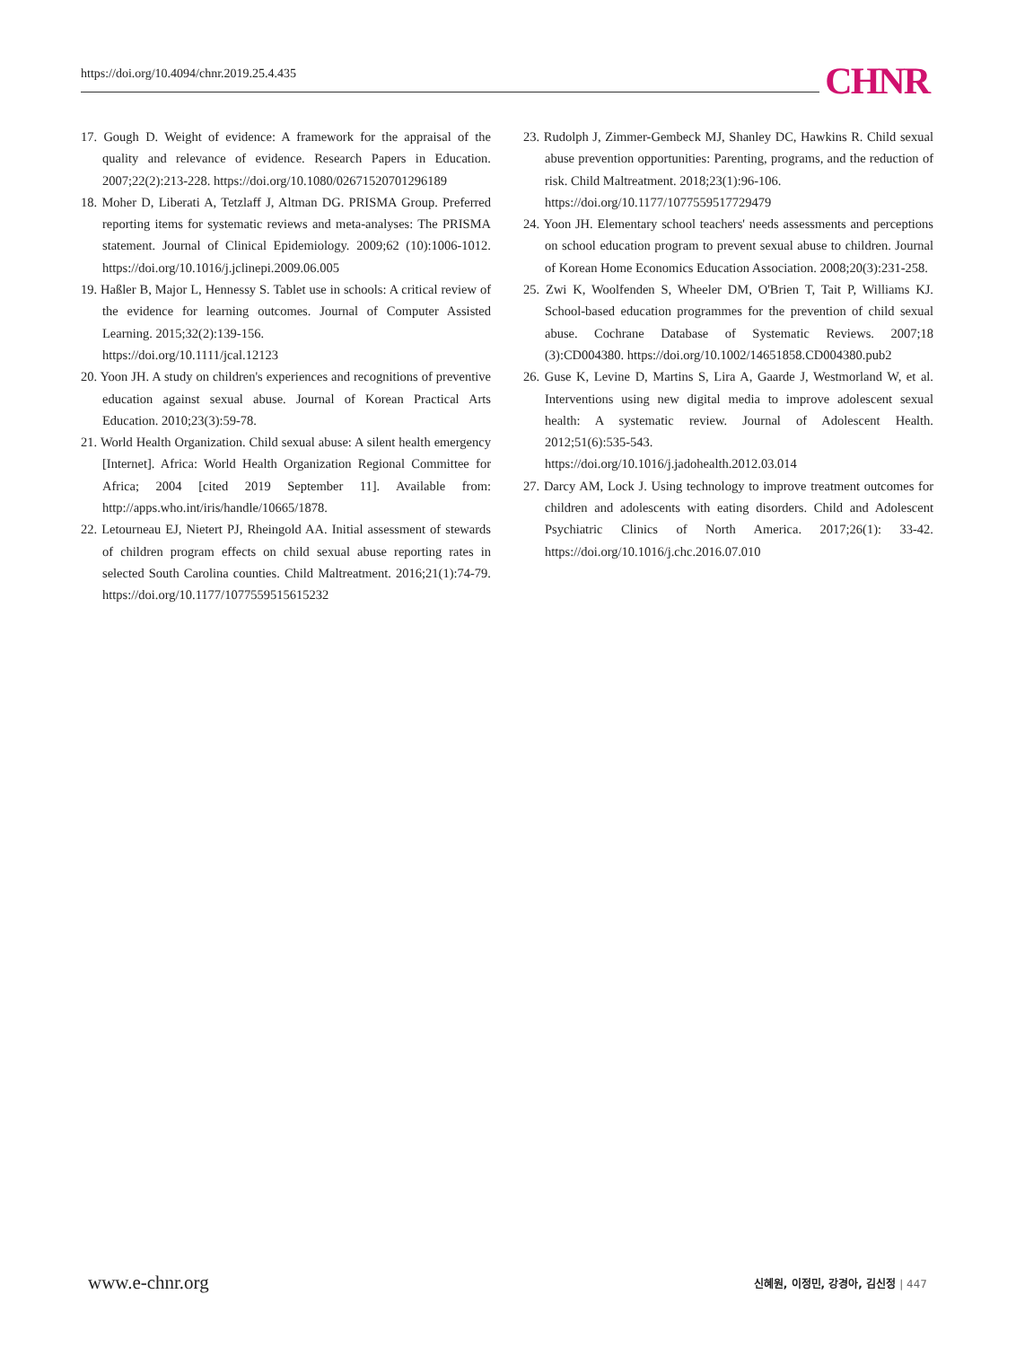https://doi.org/10.4094/chnr.2019.25.4.435 CHNR
17. Gough D. Weight of evidence: A framework for the appraisal of the quality and relevance of evidence. Research Papers in Education. 2007;22(2):213-228. https://doi.org/10.1080/02671520701296189
18. Moher D, Liberati A, Tetzlaff J, Altman DG. PRISMA Group. Preferred reporting items for systematic reviews and meta-analyses: The PRISMA statement. Journal of Clinical Epidemiology. 2009;62 (10):1006-1012. https://doi.org/10.1016/j.jclinepi.2009.06.005
19. Haßler B, Major L, Hennessy S. Tablet use in schools: A critical review of the evidence for learning outcomes. Journal of Computer Assisted Learning. 2015;32(2):139-156.
https://doi.org/10.1111/jcal.12123
20. Yoon JH. A study on children's experiences and recognitions of preventive education against sexual abuse. Journal of Korean Practical Arts Education. 2010;23(3):59-78.
21. World Health Organization. Child sexual abuse: A silent health emergency [Internet]. Africa: World Health Organization Regional Committee for Africa; 2004 [cited 2019 September 11]. Available from: http://apps.who.int/iris/handle/10665/1878.
22. Letourneau EJ, Nietert PJ, Rheingold AA. Initial assessment of stewards of children program effects on child sexual abuse reporting rates in selected South Carolina counties. Child Maltreatment. 2016;21(1):74-79. https://doi.org/10.1177/1077559515615232
23. Rudolph J, Zimmer-Gembeck MJ, Shanley DC, Hawkins R. Child sexual abuse prevention opportunities: Parenting, programs, and the reduction of risk. Child Maltreatment. 2018;23(1):96-106.
https://doi.org/10.1177/1077559517729479
24. Yoon JH. Elementary school teachers' needs assessments and perceptions on school education program to prevent sexual abuse to children. Journal of Korean Home Economics Education Association. 2008;20(3):231-258.
25. Zwi K, Woolfenden S, Wheeler DM, O'Brien T, Tait P, Williams KJ. School-based education programmes for the prevention of child sexual abuse. Cochrane Database of Systematic Reviews. 2007;18 (3):CD004380. https://doi.org/10.1002/14651858.CD004380.pub2
26. Guse K, Levine D, Martins S, Lira A, Gaarde J, Westmorland W, et al. Interventions using new digital media to improve adolescent sexual health: A systematic review. Journal of Adolescent Health. 2012;51(6):535-543.
https://doi.org/10.1016/j.jadohealth.2012.03.014
27. Darcy AM, Lock J. Using technology to improve treatment outcomes for children and adolescents with eating disorders. Child and Adolescent Psychiatric Clinics of North America. 2017;26(1): 33-42. https://doi.org/10.1016/j.chc.2016.07.010
www.e-chnr.org 신혜원, 이정민, 강경아, 김신정 | 447